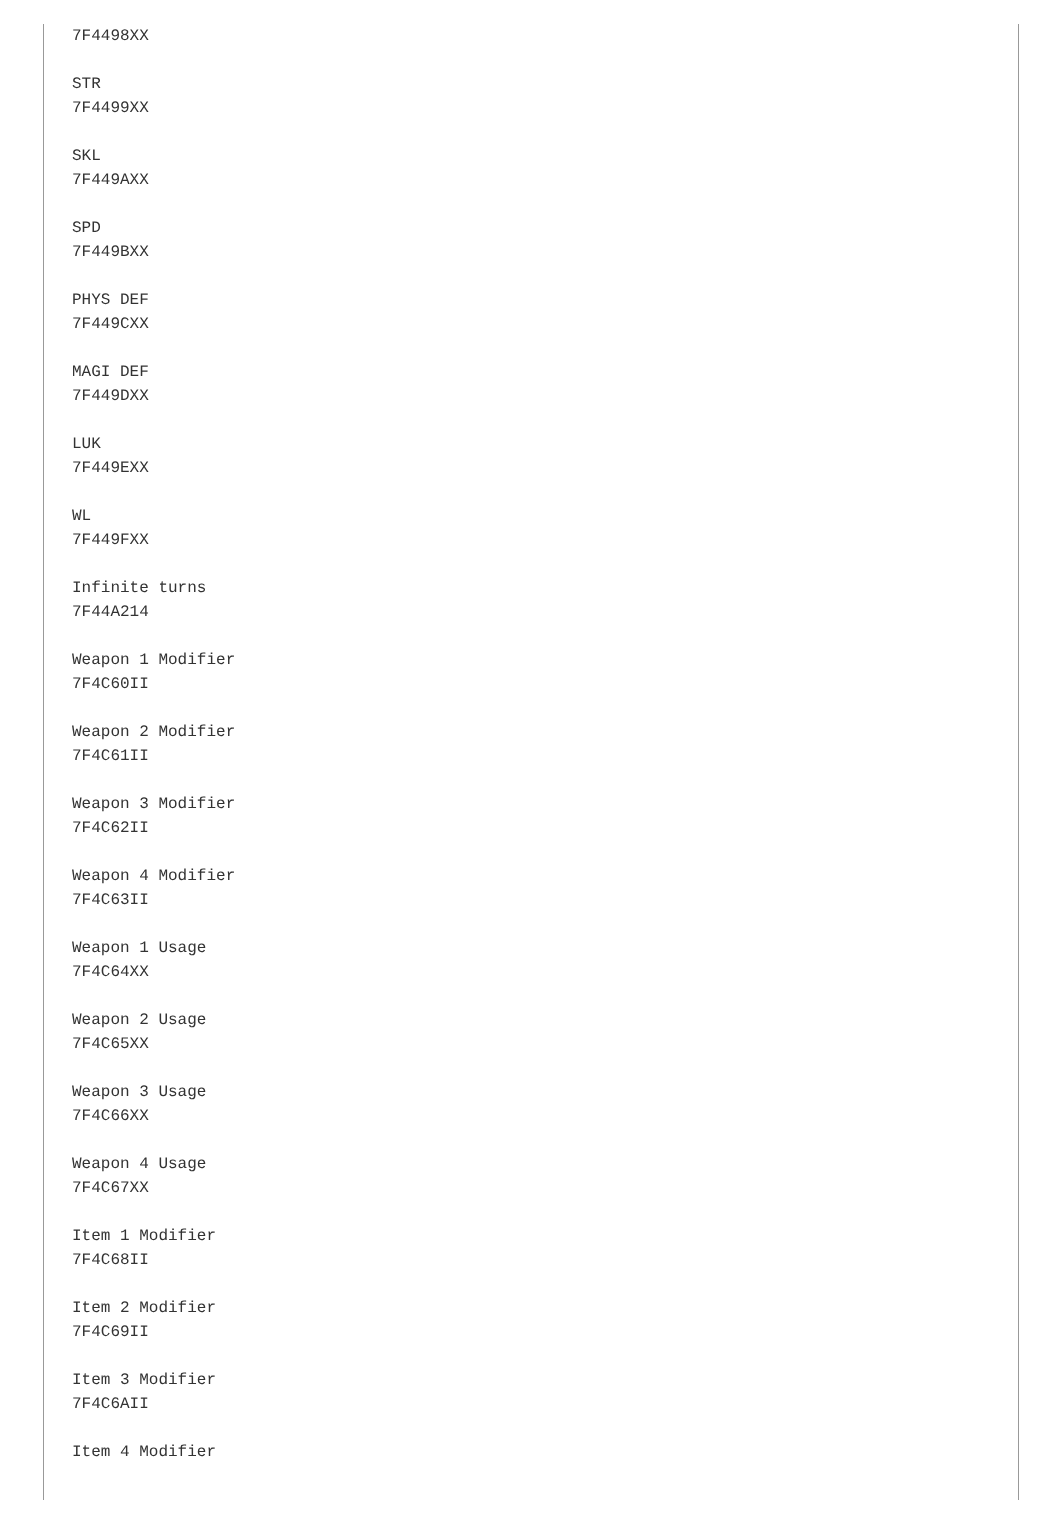7F4498XX

STR
7F4499XX

SKL
7F449AXX

SPD
7F449BXX

PHYS DEF
7F449CXX

MAGI DEF
7F449DXX

LUK
7F449EXX

WL
7F449FXX

Infinite turns
7F44A214

Weapon 1 Modifier
7F4C60II

Weapon 2 Modifier
7F4C61II

Weapon 3 Modifier
7F4C62II

Weapon 4 Modifier
7F4C63II

Weapon 1 Usage
7F4C64XX

Weapon 2 Usage
7F4C65XX

Weapon 3 Usage
7F4C66XX

Weapon 4 Usage
7F4C67XX

Item 1 Modifier
7F4C68II

Item 2 Modifier
7F4C69II

Item 3 Modifier
7F4C6AII

Item 4 Modifier